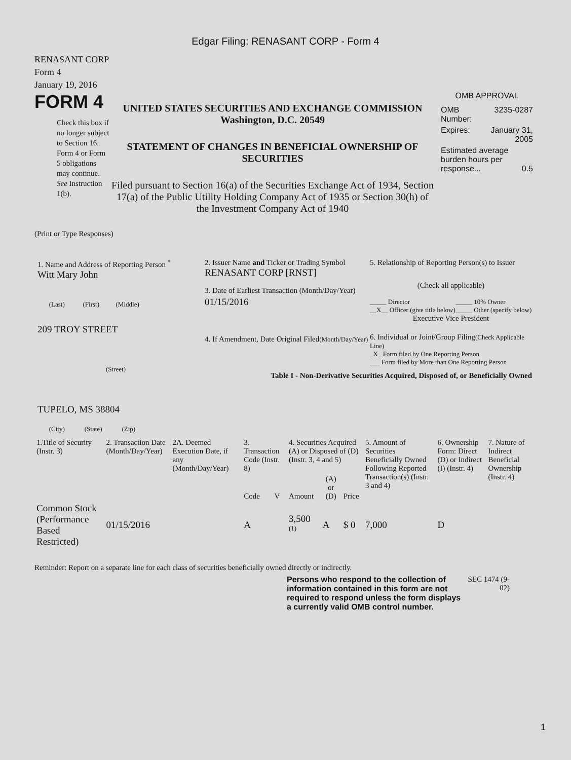Edgar Filing: RENASANT CORP - Form 4
RENASANT CORP
Form 4
January 19, 2016
FORM 4
Check this box if no longer subject to Section 16. Form 4 or Form 5 obligations may continue. See Instruction 1(b).
UNITED STATES SECURITIES AND EXCHANGE COMMISSION
Washington, D.C. 20549
STATEMENT OF CHANGES IN BENEFICIAL OWNERSHIP OF SECURITIES
Filed pursuant to Section 16(a) of the Securities Exchange Act of 1934, Section 17(a) of the Public Utility Holding Company Act of 1935 or Section 30(h) of the Investment Company Act of 1940
OMB APPROVAL
| OMB Number: | 3235-0287 |
| Expires: | January 31, 2005 |
| Estimated average burden hours per response... 0.5 | |
(Print or Type Responses)
1. Name and Address of Reporting Person <sup>*</sup>
Witt Mary John
(Last) (First) (Middle)
209 TROY STREET
(Street)
TUPELO, MS 38804
(City) (State) (Zip)
2. Issuer Name and Ticker or Trading Symbol
RENASANT CORP [RNST]
3. Date of Earliest Transaction (Month/Day/Year)
01/15/2016
4. If Amendment, Date Original Filed(Month/Day/Year)
5. Relationship of Reporting Person(s) to Issuer
(Check all applicable)
| _____ Director __X__ Officer (give title below) | _____ 10% Owner _____ Other (specify below) |
Executive Vice President
6. Individual or Joint/Group Filing(Check Applicable Line)
_X_ Form filed by One Reporting Person
___ Form filed by More than One Reporting Person
Table I - Non-Derivative Securities Acquired, Disposed of, or Beneficially Owned
| 1.Title of Security (Instr. 3) | 2. Transaction Date (Month/Day/Year) | 2A. Deemed Execution Date, if any (Month/Day/Year) | 3. Transaction Code (Instr. 8) | | 4. Securities Acquired (A) or Disposed of (D) (Instr. 3, 4 and 5) | | | 5. Amount of Securities Beneficially Owned Following Reported Transaction(s) (Instr. 3 and 4) | 6. Ownership Form: Direct (D) or Indirect (I) (Instr. 4) | 7. Nature of Indirect Beneficial Ownership (Instr. 4) |
| --- | --- | --- | --- | --- | --- | --- | --- | --- | --- | --- |
| | | | Code | V | Amount | (A) or (D) | Price | | | |
| Common Stock (Performance Based Restricted) | 01/15/2016 | | A | | 3,500 <sup>(1)</sup> | A | $ 0 | 7,000 | D | |
Reminder: Report on a separate line for each class of securities beneficially owned directly or indirectly.
Persons who respond to the collection of information contained in this form are not required to respond unless the form displays a currently valid OMB control number.
SEC 1474 (9-02)
1